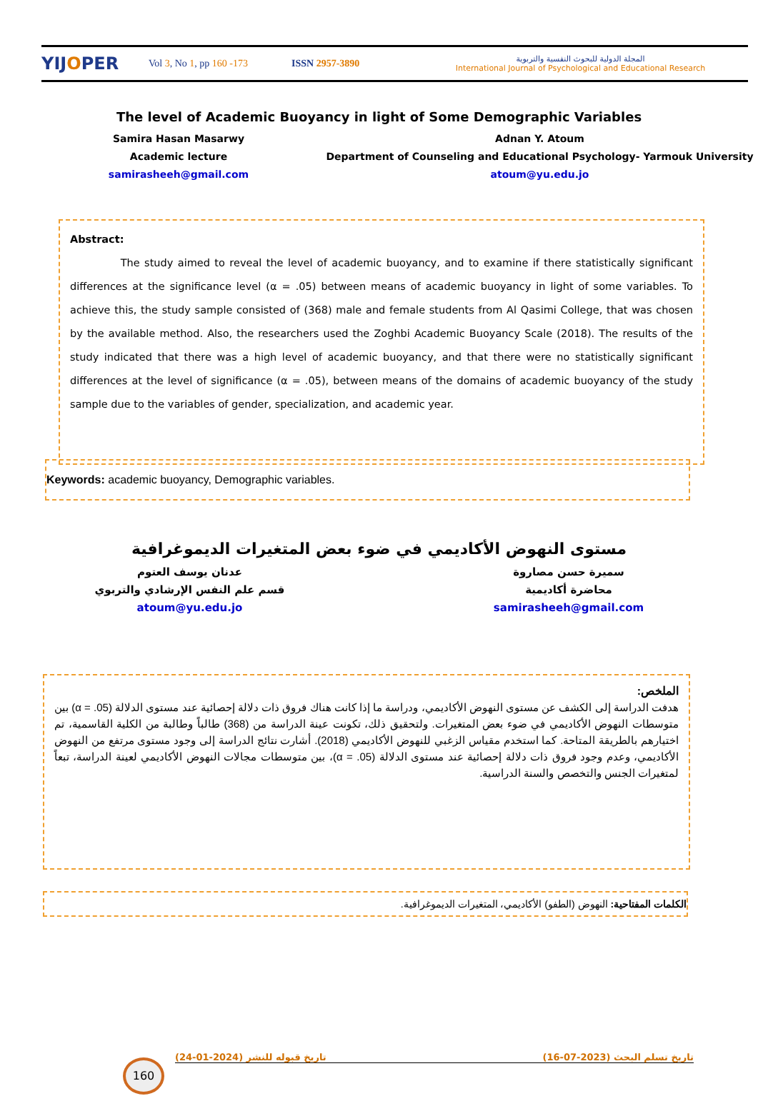YIJOPER
Vol 3, No 1, pp 160 -173
ISSN 2957-3890
المجلة الدولية للبحوث النفسية والتربوية
International Journal of Psychological and Educational Research
The level of Academic Buoyancy in light of Some Demographic Variables
Samira Hasan Masarwy
Academic lecture
samirasheeh@gmail.com
Adnan Y. Atoum
Department of Counseling and Educational Psychology- Yarmouk University
atoum@yu.edu.jo
Abstract:
The study aimed to reveal the level of academic buoyancy, and to examine if there statistically significant differences at the significance level (α = .05) between means of academic buoyancy in light of some variables. To achieve this, the study sample consisted of (368) male and female students from Al Qasimi College, that was chosen by the available method. Also, the researchers used the Zoghbi Academic Buoyancy Scale (2018). The results of the study indicated that there was a high level of academic buoyancy, and that there were no statistically significant differences at the level of significance (α = .05), between means of the domains of academic buoyancy of the study sample due to the variables of gender, specialization, and academic year.
Keywords: academic buoyancy, Demographic variables.
مستوى النهوض الأكاديمي في ضوء بعض المتغيرات الديموغرافية
سميرة حسن مصاروة
محاضرة أكاديمية
samirasheeh@gmail.com
عدنان يوسف العتوم
قسم علم النفس الإرشادي والتربوي
atoum@yu.edu.jo
الملخص:
هدفت الدراسة إلى الكشف عن مستوى النهوض الأكاديمي، ودراسة ما إذا كانت هناك فروق ذات دلالة إحصائية عند مستوى الدلالة (α = .05) بين متوسطات النهوض الأكاديمي في ضوء بعض المتغيرات. ولتحقيق ذلك، تكونت عينة الدراسة من (368) طالباً وطالبة من الكلية القاسمية، تم اختيارهم بالطريقة المتاحة. كما استخدم مقياس الزغبي للنهوض الأكاديمي (2018). أشارت نتائج الدراسة إلى وجود مستوى مرتفع من النهوض الأكاديمي، وعدم وجود فروق ذات دلالة إحصائية عند مستوى الدلالة (α = .05)، بين متوسطات مجالات النهوض الأكاديمي لعينة الدراسة، تبعاً لمتغيرات الجنس والتخصص والسنة الدراسية.
الكلمات المفتاحية: النهوض (الطفو) الأكاديمي، المتغيرات الديموغرافية.
160
تاريخ قبوله للنشر (2024-01-24) تاريخ تسلم البحث (2023-07-16)